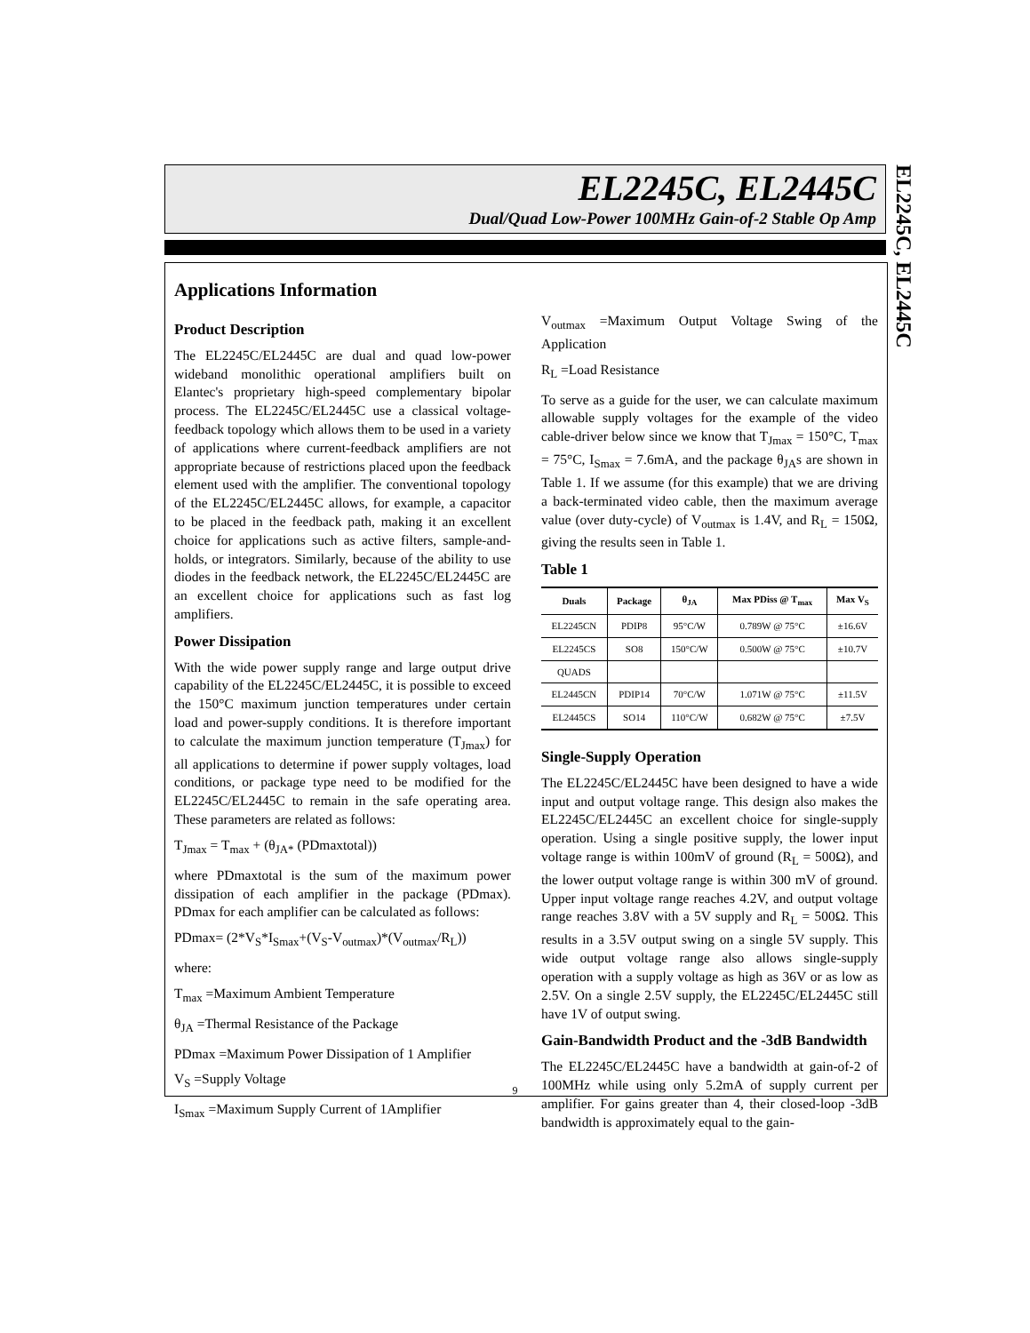EL2245C, EL2445C
Dual/Quad Low-Power 100MHz Gain-of-2 Stable Op Amp
EL2245C, EL2445C
Applications Information
Product Description
The EL2245C/EL2445C are dual and quad low-power wideband monolithic operational amplifiers built on Elantec's proprietary high-speed complementary bipolar process. The EL2245C/EL2445C use a classical voltage-feedback topology which allows them to be used in a variety of applications where current-feedback amplifiers are not appropriate because of restrictions placed upon the feedback element used with the amplifier. The conventional topology of the EL2245C/EL2445C allows, for example, a capacitor to be placed in the feedback path, making it an excellent choice for applications such as active filters, sample-and-holds, or integrators. Similarly, because of the ability to use diodes in the feedback network, the EL2245C/EL2445C are an excellent choice for applications such as fast log amplifiers.
Power Dissipation
With the wide power supply range and large output drive capability of the EL2245C/EL2445C, it is possible to exceed the 150°C maximum junction temperatures under certain load and power-supply conditions. It is therefore important to calculate the maximum junction temperature (T<sub>Jmax</sub>) for all applications to determine if power supply voltages, load conditions, or package type need to be modified for the EL2245C/EL2445C to remain in the safe operating area. These parameters are related as follows:
T<sub>Jmax</sub> = T<sub>max</sub> + (θ<sub>JA*</sub> (PDmaxtotal))
where PDmaxtotal is the sum of the maximum power dissipation of each amplifier in the package (PDmax). PDmax for each amplifier can be calculated as follows:
PDmax= (2*V<sub>S</sub>*I<sub>Smax</sub>+(V<sub>S</sub>-V<sub>outmax</sub>)*(V<sub>outmax</sub>/R<sub>L</sub>))
where:
T<sub>max</sub> =Maximum Ambient Temperature
θ<sub>JA</sub> =Thermal Resistance of the Package
PDmax =Maximum Power Dissipation of 1 Amplifier
V<sub>S</sub> =Supply Voltage
I<sub>Smax</sub> =Maximum Supply Current of 1Amplifier
V<sub>outmax</sub> =Maximum Output Voltage Swing of the Application
R<sub>L</sub> =Load Resistance
To serve as a guide for the user, we can calculate maximum allowable supply voltages for the example of the video cable-driver below since we know that T<sub>Jmax</sub> = 150°C, T<sub>max</sub> = 75°C, I<sub>Smax</sub> = 7.6mA, and the package θ<sub>JA</sub>s are shown in Table 1. If we assume (for this example) that we are driving a back-terminated video cable, then the maximum average value (over duty-cycle) of V<sub>outmax</sub> is 1.4V, and R<sub>L</sub> = 150Ω, giving the results seen in Table 1.
Table 1
| Duals | Package | θ<sub>JA</sub> | Max PDiss @ T<sub>max</sub> | Max V<sub>S</sub> |
| --- | --- | --- | --- | --- |
| EL2245CN | PDIP8 | 95°C/W | 0.789W @ 75°C | ±16.6V |
| EL2245CS | SO8 | 150°C/W | 0.500W @ 75°C | ±10.7V |
| QUADS | | | | |
| EL2445CN | PDIP14 | 70°C/W | 1.071W @ 75°C | ±11.5V |
| EL2445CS | SO14 | 110°C/W | 0.682W @ 75°C | ±7.5V |
Single-Supply Operation
The EL2245C/EL2445C have been designed to have a wide input and output voltage range. This design also makes the EL2245C/EL2445C an excellent choice for single-supply operation. Using a single positive supply, the lower input voltage range is within 100mV of ground (R<sub>L</sub> = 500Ω), and the lower output voltage range is within 300 mV of ground. Upper input voltage range reaches 4.2V, and output voltage range reaches 3.8V with a 5V supply and R<sub>L</sub> = 500Ω. This results in a 3.5V output swing on a single 5V supply. This wide output voltage range also allows single-supply operation with a supply voltage as high as 36V or as low as 2.5V. On a single 2.5V supply, the EL2245C/EL2445C still have 1V of output swing.
Gain-Bandwidth Product and the -3dB Bandwidth
The EL2245C/EL2445C have a bandwidth at gain-of-2 of 100MHz while using only 5.2mA of supply current per amplifier. For gains greater than 4, their closed-loop -3dB bandwidth is approximately equal to the gain-
9